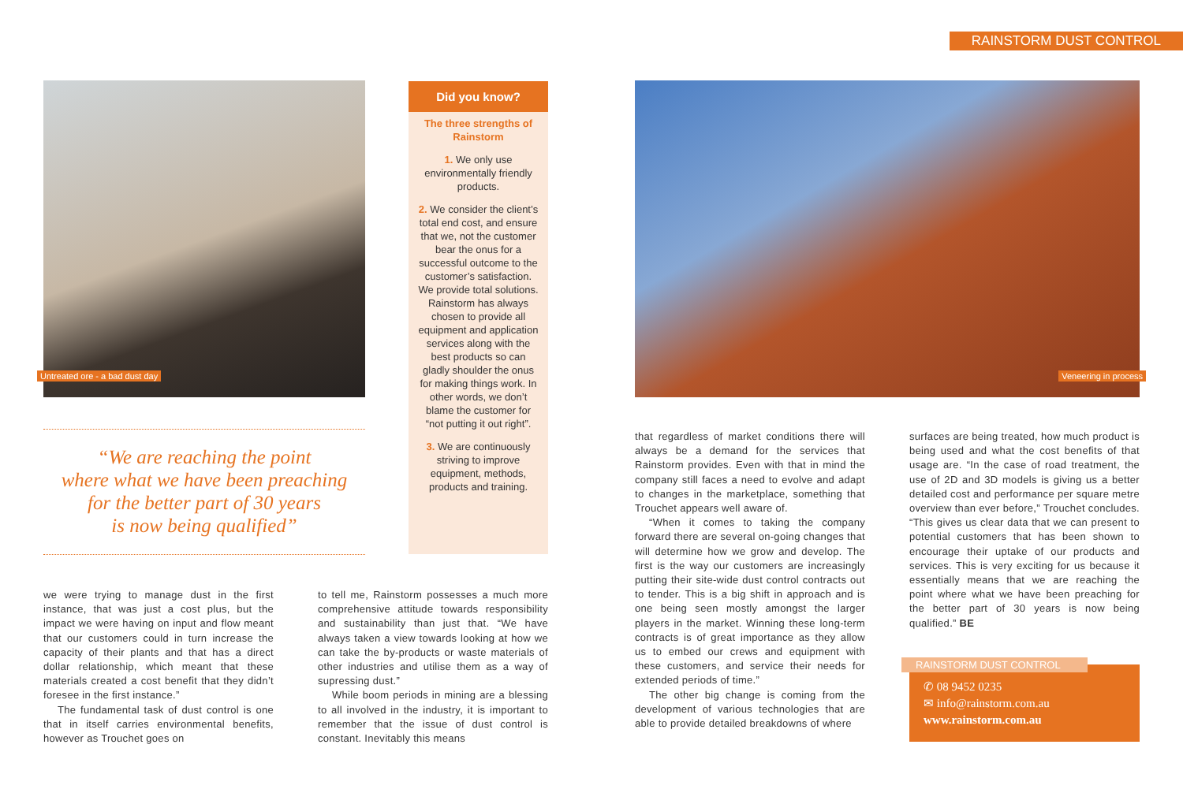RAINSTORM DUST CONTROL
Untreated ore - a bad dust day
Did you know?
The three strengths of Rainstorm
1. We only use environmentally friendly products.
2. We consider the client’s total end cost, and ensure that we, not the customer bear the onus for a successful outcome to the customer’s satisfaction. We provide total solutions. Rainstorm has always chosen to provide all equipment and application services along with the best products so can gladly shoulder the onus for making things work. In other words, we don’t blame the customer for “not putting it out right”.
3. We are continuously striving to improve equipment, methods, products and training.
Veneering in process
“We are reaching the point
where what we have been preaching
for the better part of 30 years
is now being qualified”
we were trying to manage dust in the first instance, that was just a cost plus, but the impact we were having on input and flow meant that our customers could in turn increase the capacity of their plants and that has a direct dollar relationship, which meant that these materials created a cost benefit that they didn’t foresee in the first instance.”
The fundamental task of dust control is one that in itself carries environmental benefits, however as Trouchet goes on
to tell me, Rainstorm possesses a much more comprehensive attitude towards responsibility and sustainability than just that. “We have always taken a view towards looking at how we can take the by-products or waste materials of other industries and utilise them as a way of supressing dust.”
While boom periods in mining are a blessing to all involved in the industry, it is important to remember that the issue of dust control is constant. Inevitably this means
that regardless of market conditions there will always be a demand for the services that Rainstorm provides. Even with that in mind the company still faces a need to evolve and adapt to changes in the marketplace, something that Trouchet appears well aware of.
“When it comes to taking the company forward there are several on-going changes that will determine how we grow and develop. The first is the way our customers are increasingly putting their site-wide dust control contracts out to tender. This is a big shift in approach and is one being seen mostly amongst the larger players in the market. Winning these long-term contracts is of great importance as they allow us to embed our crews and equipment with these customers, and service their needs for extended periods of time.”
The other big change is coming from the development of various technologies that are able to provide detailed breakdowns of where
surfaces are being treated, how much product is being used and what the cost benefits of that usage are. “In the case of road treatment, the use of 2D and 3D models is giving us a better detailed cost and performance per square metre overview than ever before,” Trouchet concludes. “This gives us clear data that we can present to potential customers that has been shown to encourage their uptake of our products and services. This is very exciting for us because it essentially means that we are reaching the point where what we have been preaching for the better part of 30 years is now being qualified.” BE
RAINSTORM DUST CONTROL
✆ 08 9452 0235
✉ info@rainstorm.com.au
www.rainstorm.com.au